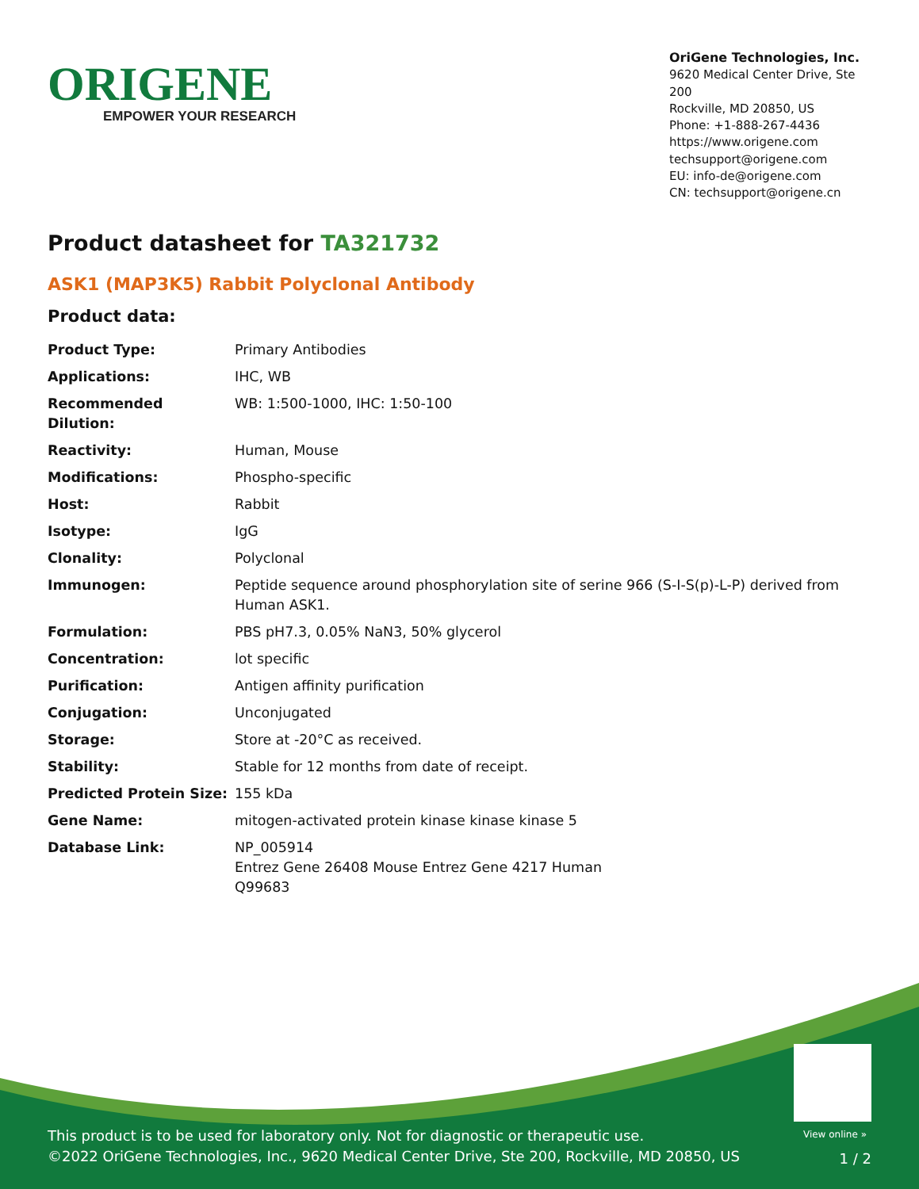ORIGENE
EMPOWER YOUR RESEARCH
OriGene Technologies, Inc.
9620 Medical Center Drive, Ste 200
Rockville, MD 20850, US
Phone: +1-888-267-4436
https://www.origene.com
techsupport@origene.com
EU: info-de@origene.com
CN: techsupport@origene.cn
Product datasheet for TA321732
ASK1 (MAP3K5) Rabbit Polyclonal Antibody
Product data:
| Product Type: | Primary Antibodies |
| Applications: | IHC, WB |
| Recommended Dilution: | WB: 1:500-1000, IHC: 1:50-100 |
| Reactivity: | Human, Mouse |
| Modifications: | Phospho-specific |
| Host: | Rabbit |
| Isotype: | IgG |
| Clonality: | Polyclonal |
| Immunogen: | Peptide sequence around phosphorylation site of serine 966 (S-I-S(p)-L-P) derived from Human ASK1. |
| Formulation: | PBS pH7.3, 0.05% NaN3, 50% glycerol |
| Concentration: | lot specific |
| Purification: | Antigen affinity purification |
| Conjugation: | Unconjugated |
| Storage: | Store at -20°C as received. |
| Stability: | Stable for 12 months from date of receipt. |
| Predicted Protein Size: | 155 kDa |
| Gene Name: | mitogen-activated protein kinase kinase kinase 5 |
| Database Link: | NP_005914 Entrez Gene 26408 Mouse Entrez Gene 4217 Human Q99683 |
View online »
This product is to be used for laboratory only. Not for diagnostic or therapeutic use.
©2022 OriGene Technologies, Inc., 9620 Medical Center Drive, Ste 200, Rockville, MD 20850, US
1 / 2